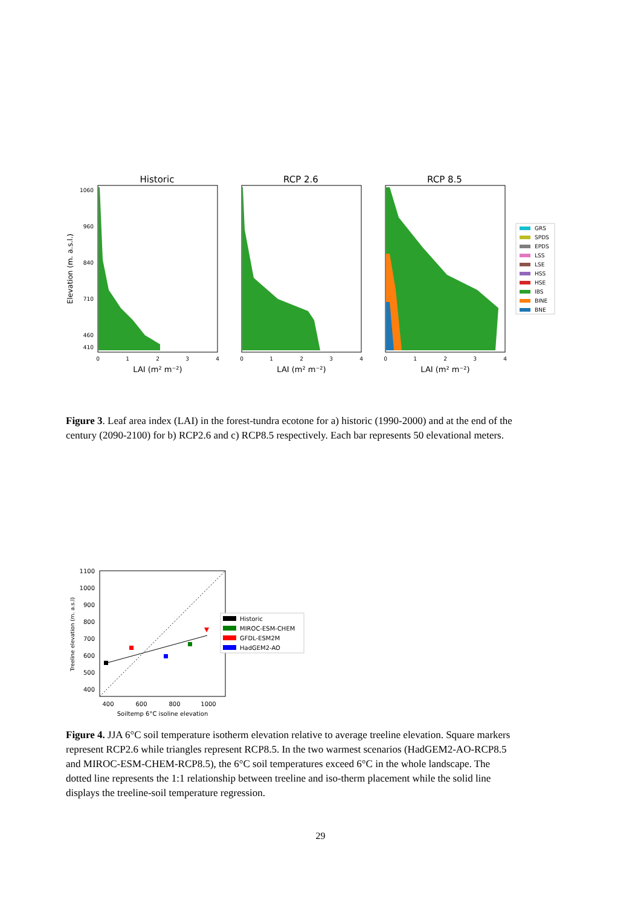Historic
RCP 2.6
RCP 8.5
1060
960
840
710
460
410
Elevation (m. a.s.l.)
0
1
2
3
4
0
1
2
3
4
0
1
2
3
4
LAI (m² m⁻²)
LAI (m² m⁻²)
LAI (m² m⁻²)
GRS
SPDS
EPDS
LSS
LSE
HSS
HSE
IBS
BINE
BNE
Figure 3. Leaf area index (LAI) in the forest-tundra ecotone for a) historic (1990-2000) and at the end of the century (2090-2100) for b) RCP2.6 and c) RCP8.5 respectively. Each bar represents 50 elevational meters.
1100
1000
900
800
700
600
500
400
400
600
800
1000
Soiltemp 6°C isoline elevation
Treeline elevation (m. a.s.l)
Historic
MIROC-ESM-CHEM
GFDL-ESM2M
HadGEM2-AO
Figure 4. JJA 6°C soil temperature isotherm elevation relative to average treeline elevation. Square markers represent RCP2.6 while triangles represent RCP8.5. In the two warmest scenarios (HadGEM2-AO-RCP8.5 and MIROC-ESM-CHEM-RCP8.5), the 6°C soil temperatures exceed 6°C in the whole landscape. The dotted line represents the 1:1 relationship between treeline and iso-therm placement while the solid line displays the treeline-soil temperature regression.
29